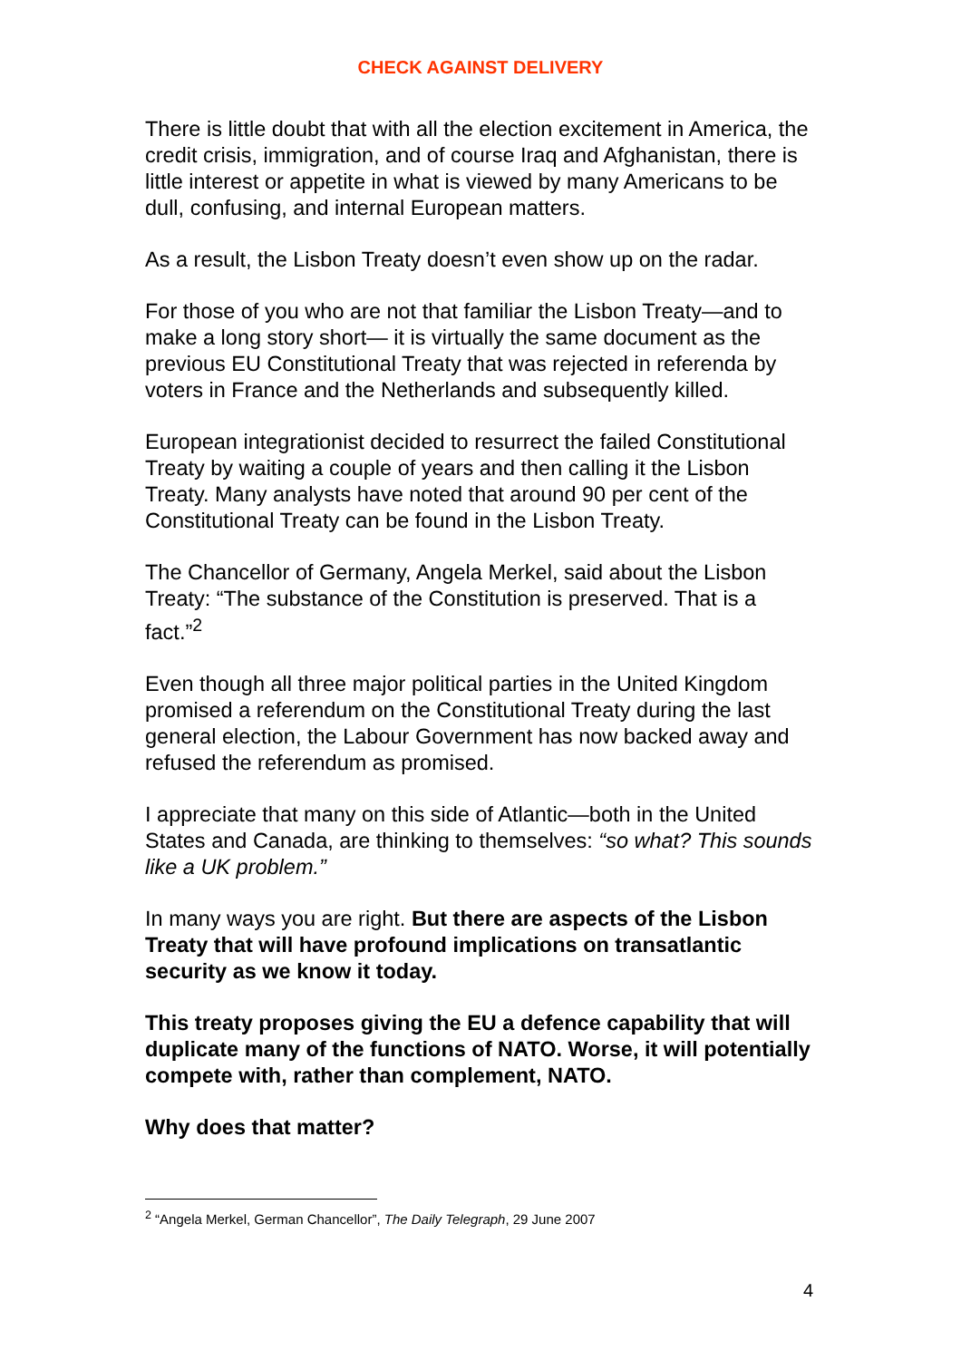CHECK AGAINST DELIVERY
There is little doubt that with all the election excitement in America, the credit crisis, immigration, and of course Iraq and Afghanistan, there is little interest or appetite in what is viewed by many Americans to be dull, confusing, and internal European matters.
As a result, the Lisbon Treaty doesn’t even show up on the radar.
For those of you who are not that familiar the Lisbon Treaty—and to make a long story short— it is virtually the same document as the previous EU Constitutional Treaty that was rejected in referenda by voters in France and the Netherlands and subsequently killed.
European integrationist decided to resurrect the failed Constitutional Treaty by waiting a couple of years and then calling it the Lisbon Treaty. Many analysts have noted that around 90 per cent of the Constitutional Treaty can be found in the Lisbon Treaty.
The Chancellor of Germany, Angela Merkel, said about the Lisbon Treaty: “The substance of the Constitution is preserved. That is a fact.”<sup>2</sup>
Even though all three major political parties in the United Kingdom promised a referendum on the Constitutional Treaty during the last general election, the Labour Government has now backed away and refused the referendum as promised.
I appreciate that many on this side of Atlantic—both in the United States and Canada, are thinking to themselves: “so what? This sounds like a UK problem.”
In many ways you are right. But there are aspects of the Lisbon Treaty that will have profound implications on transatlantic security as we know it today.
This treaty proposes giving the EU a defence capability that will duplicate many of the functions of NATO. Worse, it will potentially compete with, rather than complement, NATO.
Why does that matter?
<sup>2</sup> “Angela Merkel, German Chancellor”, The Daily Telegraph, 29 June 2007
4